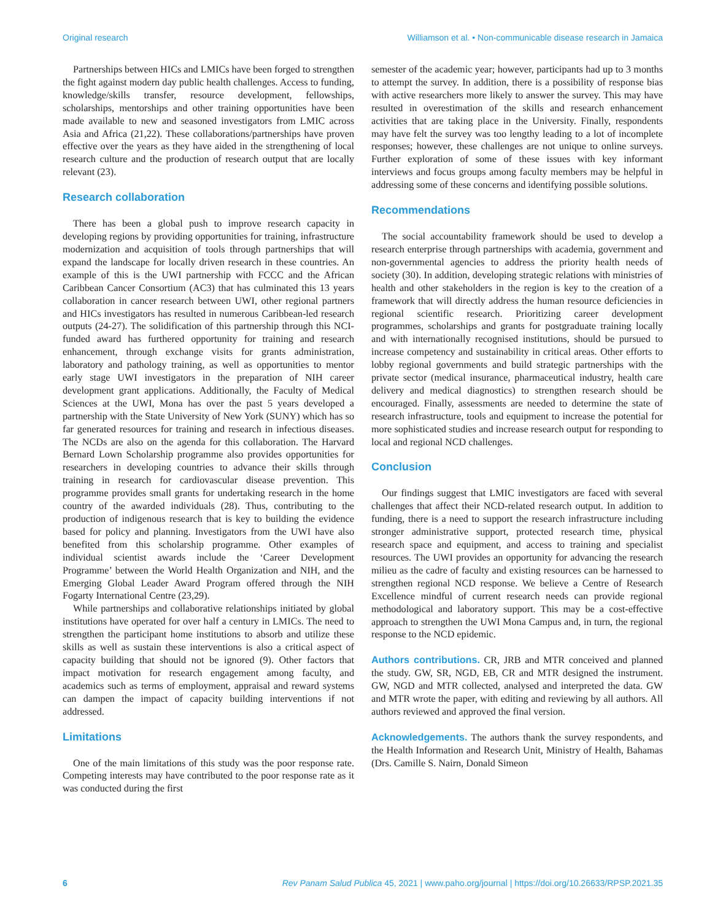Original research Williamson et al. • Non-communicable disease research in Jamaica
Partnerships between HICs and LMICs have been forged to strengthen the fight against modern day public health challenges. Access to funding, knowledge/skills transfer, resource development, fellowships, scholarships, mentorships and other training opportunities have been made available to new and seasoned investigators from LMIC across Asia and Africa (21,22). These collaborations/partnerships have proven effective over the years as they have aided in the strengthening of local research culture and the production of research output that are locally relevant (23).
Research collaboration
There has been a global push to improve research capacity in developing regions by providing opportunities for training, infrastructure modernization and acquisition of tools through partnerships that will expand the landscape for locally driven research in these countries. An example of this is the UWI partnership with FCCC and the African Caribbean Cancer Consortium (AC3) that has culminated this 13 years collaboration in cancer research between UWI, other regional partners and HICs investigators has resulted in numerous Caribbean-led research outputs (24-27). The solidification of this partnership through this NCI-funded award has furthered opportunity for training and research enhancement, through exchange visits for grants administration, laboratory and pathology training, as well as opportunities to mentor early stage UWI investigators in the preparation of NIH career development grant applications. Additionally, the Faculty of Medical Sciences at the UWI, Mona has over the past 5 years developed a partnership with the State University of New York (SUNY) which has so far generated resources for training and research in infectious diseases. The NCDs are also on the agenda for this collaboration. The Harvard Bernard Lown Scholarship programme also provides opportunities for researchers in developing countries to advance their skills through training in research for cardiovascular disease prevention. This programme provides small grants for undertaking research in the home country of the awarded individuals (28). Thus, contributing to the production of indigenous research that is key to building the evidence based for policy and planning. Investigators from the UWI have also benefited from this scholarship programme. Other examples of individual scientist awards include the ‘Career Development Programme’ between the World Health Organization and NIH, and the Emerging Global Leader Award Program offered through the NIH Fogarty International Centre (23,29).
While partnerships and collaborative relationships initiated by global institutions have operated for over half a century in LMICs. The need to strengthen the participant home institutions to absorb and utilize these skills as well as sustain these interventions is also a critical aspect of capacity building that should not be ignored (9). Other factors that impact motivation for research engagement among faculty, and academics such as terms of employment, appraisal and reward systems can dampen the impact of capacity building interventions if not addressed.
Limitations
One of the main limitations of this study was the poor response rate. Competing interests may have contributed to the poor response rate as it was conducted during the first
semester of the academic year; however, participants had up to 3 months to attempt the survey. In addition, there is a possibility of response bias with active researchers more likely to answer the survey. This may have resulted in overestimation of the skills and research enhancement activities that are taking place in the University. Finally, respondents may have felt the survey was too lengthy leading to a lot of incomplete responses; however, these challenges are not unique to online surveys. Further exploration of some of these issues with key informant interviews and focus groups among faculty members may be helpful in addressing some of these concerns and identifying possible solutions.
Recommendations
The social accountability framework should be used to develop a research enterprise through partnerships with academia, government and non-governmental agencies to address the priority health needs of society (30). In addition, developing strategic relations with ministries of health and other stakeholders in the region is key to the creation of a framework that will directly address the human resource deficiencies in regional scientific research. Prioritizing career development programmes, scholarships and grants for postgraduate training locally and with internationally recognised institutions, should be pursued to increase competency and sustainability in critical areas. Other efforts to lobby regional governments and build strategic partnerships with the private sector (medical insurance, pharmaceutical industry, health care delivery and medical diagnostics) to strengthen research should be encouraged. Finally, assessments are needed to determine the state of research infrastructure, tools and equipment to increase the potential for more sophisticated studies and increase research output for responding to local and regional NCD challenges.
Conclusion
Our findings suggest that LMIC investigators are faced with several challenges that affect their NCD-related research output. In addition to funding, there is a need to support the research infrastructure including stronger administrative support, protected research time, physical research space and equipment, and access to training and specialist resources. The UWI provides an opportunity for advancing the research milieu as the cadre of faculty and existing resources can be harnessed to strengthen regional NCD response. We believe a Centre of Research Excellence mindful of current research needs can provide regional methodological and laboratory support. This may be a cost-effective approach to strengthen the UWI Mona Campus and, in turn, the regional response to the NCD epidemic.
Authors contributions. CR, JRB and MTR conceived and planned the study. GW, SR, NGD, EB, CR and MTR designed the instrument. GW, NGD and MTR collected, analysed and interpreted the data. GW and MTR wrote the paper, with editing and reviewing by all authors. All authors reviewed and approved the final version.
Acknowledgements. The authors thank the survey respondents, and the Health Information and Research Unit, Ministry of Health, Bahamas (Drs. Camille S. Nairn, Donald Simeon
6 Rev Panam Salud Publica 45, 2021 | www.paho.org/journal | https://doi.org/10.26633/RPSP.2021.35